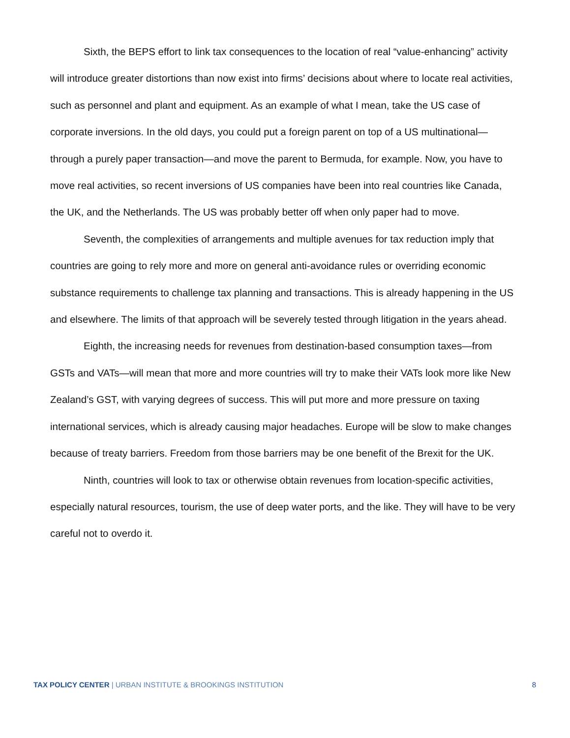Sixth, the BEPS effort to link tax consequences to the location of real “value-enhancing” activity will introduce greater distortions than now exist into firms’ decisions about where to locate real activities, such as personnel and plant and equipment. As an example of what I mean, take the US case of corporate inversions. In the old days, you could put a foreign parent on top of a US multinational—through a purely paper transaction—and move the parent to Bermuda, for example. Now, you have to move real activities, so recent inversions of US companies have been into real countries like Canada, the UK, and the Netherlands. The US was probably better off when only paper had to move.
Seventh, the complexities of arrangements and multiple avenues for tax reduction imply that countries are going to rely more and more on general anti-avoidance rules or overriding economic substance requirements to challenge tax planning and transactions. This is already happening in the US and elsewhere. The limits of that approach will be severely tested through litigation in the years ahead.
Eighth, the increasing needs for revenues from destination-based consumption taxes—from GSTs and VATs—will mean that more and more countries will try to make their VATs look more like New Zealand’s GST, with varying degrees of success. This will put more and more pressure on taxing international services, which is already causing major headaches. Europe will be slow to make changes because of treaty barriers. Freedom from those barriers may be one benefit of the Brexit for the UK.
Ninth, countries will look to tax or otherwise obtain revenues from location-specific activities, especially natural resources, tourism, the use of deep water ports, and the like. They will have to be very careful not to overdo it.
TAX POLICY CENTER | URBAN INSTITUTE & BROOKINGS INSTITUTION
8